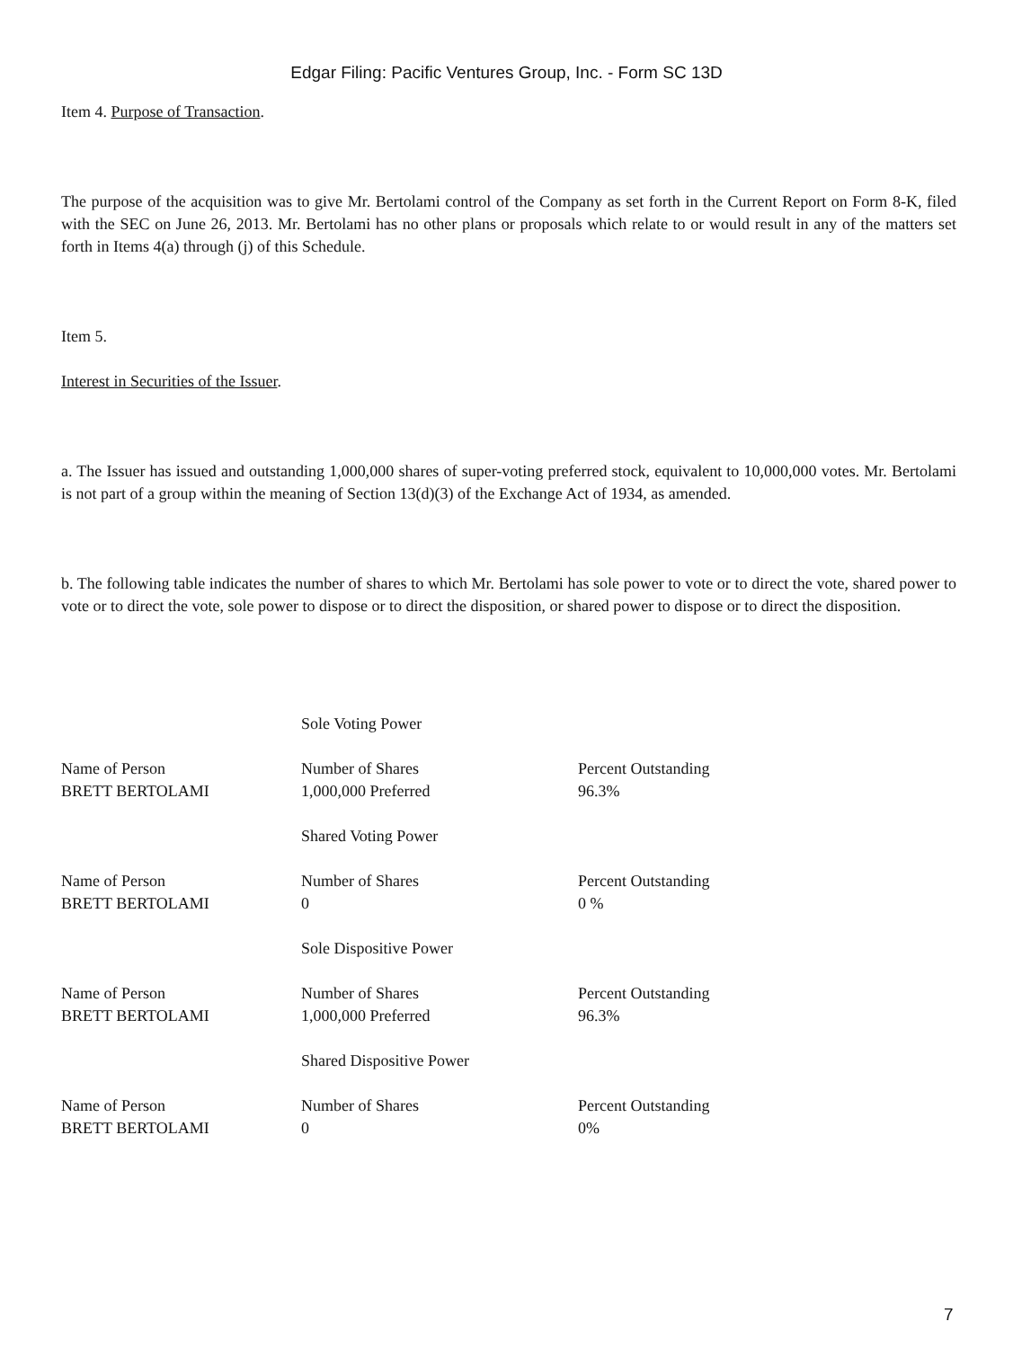Edgar Filing: Pacific Ventures Group, Inc. - Form SC 13D
Item 4. Purpose of Transaction.
The purpose of the acquisition was to give Mr. Bertolami control of the Company as set forth in the Current Report on Form 8-K, filed with the SEC on June 26, 2013. Mr. Bertolami has no other plans or proposals which relate to or would result in any of the matters set forth in Items 4(a) through (j) of this Schedule.
Item 5.
Interest in Securities of the Issuer.
a. The Issuer has issued and outstanding 1,000,000 shares of super-voting preferred stock, equivalent to 10,000,000 votes. Mr. Bertolami is not part of a group within the meaning of Section 13(d)(3) of the Exchange Act of 1934, as amended.
b. The following table indicates the number of shares to which Mr. Bertolami has sole power to vote or to direct the vote, shared power to vote or to direct the vote, sole power to dispose or to direct the disposition, or shared power to dispose or to direct the disposition.
| | Sole Voting Power | |
| Name of Person | Number of Shares | Percent Outstanding |
| BRETT BERTOLAMI | 1,000,000 Preferred | 96.3% |
| | Shared Voting Power | |
| Name of Person | Number of Shares | Percent Outstanding |
| BRETT BERTOLAMI | 0 | 0 % |
| | Sole Dispositive Power | |
| Name of Person | Number of Shares | Percent Outstanding |
| BRETT BERTOLAMI | 1,000,000 Preferred | 96.3% |
| | Shared Dispositive Power | |
| Name of Person | Number of Shares | Percent Outstanding |
| BRETT BERTOLAMI | 0 | 0% |
7